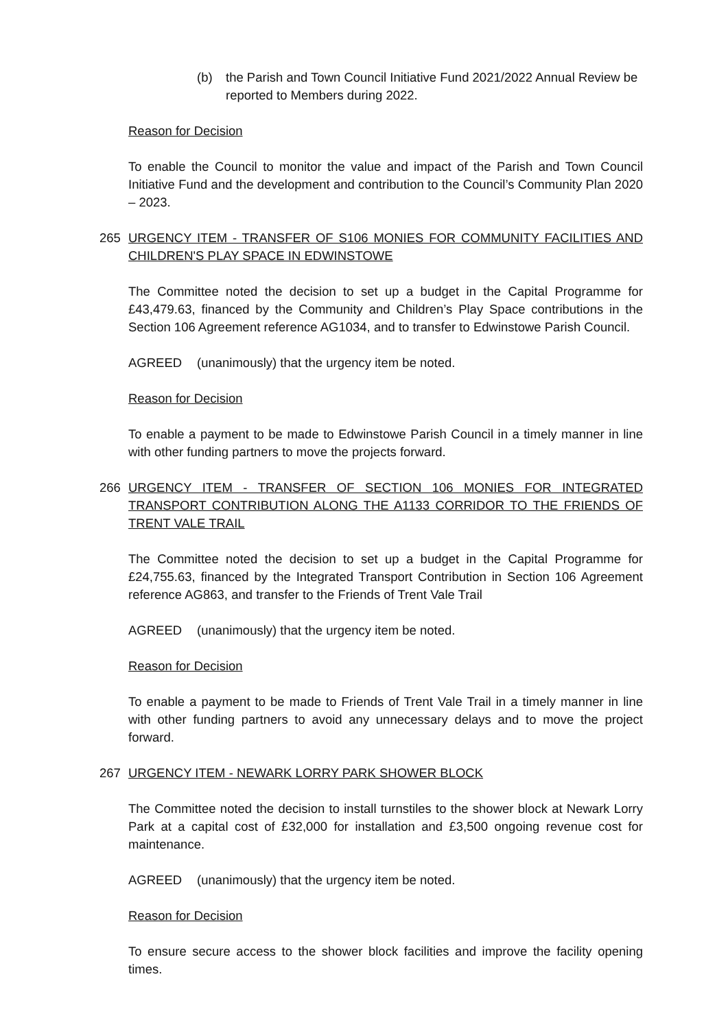(b) the Parish and Town Council Initiative Fund 2021/2022 Annual Review be reported to Members during 2022.
Reason for Decision
To enable the Council to monitor the value and impact of the Parish and Town Council Initiative Fund and the development and contribution to the Council’s Community Plan 2020 – 2023.
265 URGENCY ITEM - TRANSFER OF S106 MONIES FOR COMMUNITY FACILITIES AND CHILDREN'S PLAY SPACE IN EDWINSTOWE
The Committee noted the decision to set up a budget in the Capital Programme for £43,479.63, financed by the Community and Children’s Play Space contributions in the Section 106 Agreement reference AG1034, and to transfer to Edwinstowe Parish Council.
AGREED (unanimously) that the urgency item be noted.
Reason for Decision
To enable a payment to be made to Edwinstowe Parish Council in a timely manner in line with other funding partners to move the projects forward.
266 URGENCY ITEM - TRANSFER OF SECTION 106 MONIES FOR INTEGRATED TRANSPORT CONTRIBUTION ALONG THE A1133 CORRIDOR TO THE FRIENDS OF TRENT VALE TRAIL
The Committee noted the decision to set up a budget in the Capital Programme for £24,755.63, financed by the Integrated Transport Contribution in Section 106 Agreement reference AG863, and transfer to the Friends of Trent Vale Trail
AGREED (unanimously) that the urgency item be noted.
Reason for Decision
To enable a payment to be made to Friends of Trent Vale Trail in a timely manner in line with other funding partners to avoid any unnecessary delays and to move the project forward.
267 URGENCY ITEM - NEWARK LORRY PARK SHOWER BLOCK
The Committee noted the decision to install turnstiles to the shower block at Newark Lorry Park at a capital cost of £32,000 for installation and £3,500 ongoing revenue cost for maintenance.
AGREED (unanimously) that the urgency item be noted.
Reason for Decision
To ensure secure access to the shower block facilities and improve the facility opening times.